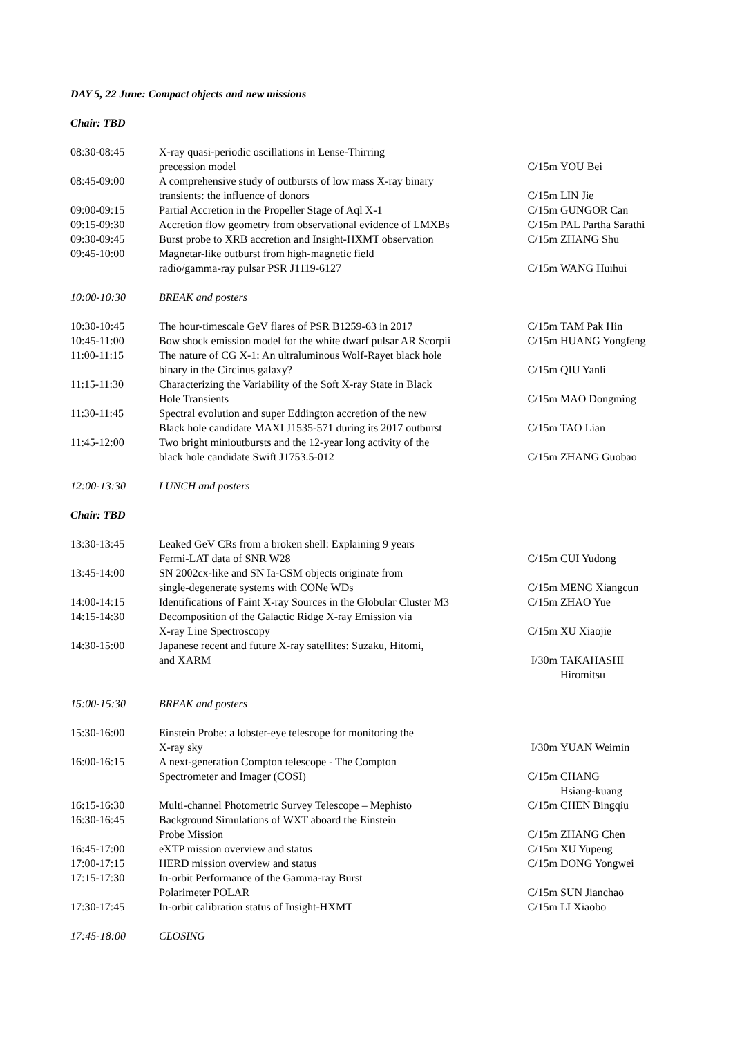DAY 5, 22 June: Compact objects and new missions
Chair: TBD
| 08:30-08:45 | X-ray quasi-periodic oscillations in Lense-Thirring precession model | C/15m | YOU Bei |
| 08:45-09:00 | A comprehensive study of outbursts of low mass X-ray binary transients: the influence of donors | C/15m | LIN Jie |
| 09:00-09:15 | Partial Accretion in the Propeller Stage of Aql X-1 | C/15m | GUNGOR Can |
| 09:15-09:30 | Accretion flow geometry from observational evidence of LMXBs | C/15m | PAL Partha Sarathi |
| 09:30-09:45 | Burst probe to XRB accretion and Insight-HXMT observation | C/15m | ZHANG Shu |
| 09:45-10:00 | Magnetar-like outburst from high-magnetic field radio/gamma-ray pulsar PSR J1119-6127 | C/15m | WANG Huihui |
| 10:00-10:30 | BREAK and posters |
| 10:30-10:45 | The hour-timescale GeV flares of PSR B1259-63 in 2017 | C/15m | TAM Pak Hin |
| 10:45-11:00 | Bow shock emission model for the white dwarf pulsar AR Scorpii | C/15m | HUANG Yongfeng |
| 11:00-11:15 | The nature of CG X-1: An ultraluminous Wolf-Rayet black hole binary in the Circinus galaxy? | C/15m | QIU Yanli |
| 11:15-11:30 | Characterizing the Variability of the Soft X-ray State in Black Hole Transients | C/15m | MAO Dongming |
| 11:30-11:45 | Spectral evolution and super Eddington accretion of the new Black hole candidate MAXI J1535-571 during its 2017 outburst | C/15m | TAO Lian |
| 11:45-12:00 | Two bright minioutbursts and the 12-year long activity of the black hole candidate Swift J1753.5-012 | C/15m | ZHANG Guobao |
| 12:00-13:30 | LUNCH and posters |
Chair: TBD
| 13:30-13:45 | Leaked GeV CRs from a broken shell: Explaining 9 years Fermi-LAT data of SNR W28 | C/15m | CUI Yudong |
| 13:45-14:00 | SN 2002cx-like and SN Ia-CSM objects originate from single-degenerate systems with CONe WDs | C/15m | MENG Xiangcun |
| 14:00-14:15 | Identifications of Faint X-ray Sources in the Globular Cluster M3 | C/15m | ZHAO Yue |
| 14:15-14:30 | Decomposition of the Galactic Ridge X-ray Emission via X-ray Line Spectroscopy | C/15m | XU Xiaojie |
| 14:30-15:00 | Japanese recent and future X-ray satellites: Suzaku, Hitomi, and XARM | I/30m | TAKAHASHI Hiromitsu |
| 15:00-15:30 | BREAK and posters |
| 15:30-16:00 | Einstein Probe: a lobster-eye telescope for monitoring the X-ray sky | I/30m | YUAN Weimin |
| 16:00-16:15 | A next-generation Compton telescope - The Compton Spectrometer and Imager (COSI) | C/15m | CHANG Hsiang-kuang |
| 16:15-16:30 | Multi-channel Photometric Survey Telescope – Mephisto | C/15m | CHEN Bingqiu |
| 16:30-16:45 | Background Simulations of WXT aboard the Einstein Probe Mission | C/15m | ZHANG Chen |
| 16:45-17:00 | eXTP mission overview and status | C/15m | XU Yupeng |
| 17:00-17:15 | HERD mission overview and status | C/15m | DONG Yongwei |
| 17:15-17:30 | In-orbit Performance of the Gamma-ray Burst Polarimeter POLAR | C/15m | SUN Jianchao |
| 17:30-17:45 | In-orbit calibration status of Insight-HXMT | C/15m | LI Xiaobo |
| 17:45-18:00 | CLOSING |